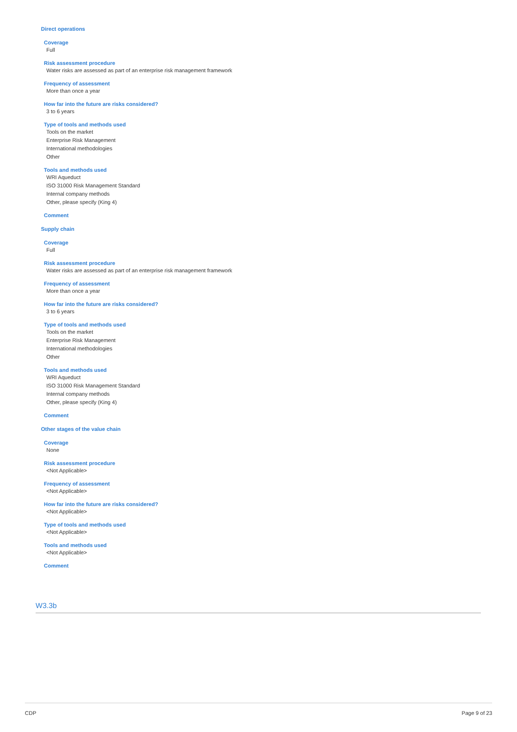Direct operations
Coverage
Full
Risk assessment procedure
Water risks are assessed as part of an enterprise risk management framework
Frequency of assessment
More than once a year
How far into the future are risks considered?
3 to 6 years
Type of tools and methods used
Tools on the market
Enterprise Risk Management
International methodologies
Other
Tools and methods used
WRI Aqueduct
ISO 31000 Risk Management Standard
Internal company methods
Other, please specify (King 4)
Comment
Supply chain
Coverage
Full
Risk assessment procedure
Water risks are assessed as part of an enterprise risk management framework
Frequency of assessment
More than once a year
How far into the future are risks considered?
3 to 6 years
Type of tools and methods used
Tools on the market
Enterprise Risk Management
International methodologies
Other
Tools and methods used
WRI Aqueduct
ISO 31000 Risk Management Standard
Internal company methods
Other, please specify (King 4)
Comment
Other stages of the value chain
Coverage
None
Risk assessment procedure
<Not Applicable>
Frequency of assessment
<Not Applicable>
How far into the future are risks considered?
<Not Applicable>
Type of tools and methods used
<Not Applicable>
Tools and methods used
<Not Applicable>
Comment
W3.3b
CDP Page 9 of 23